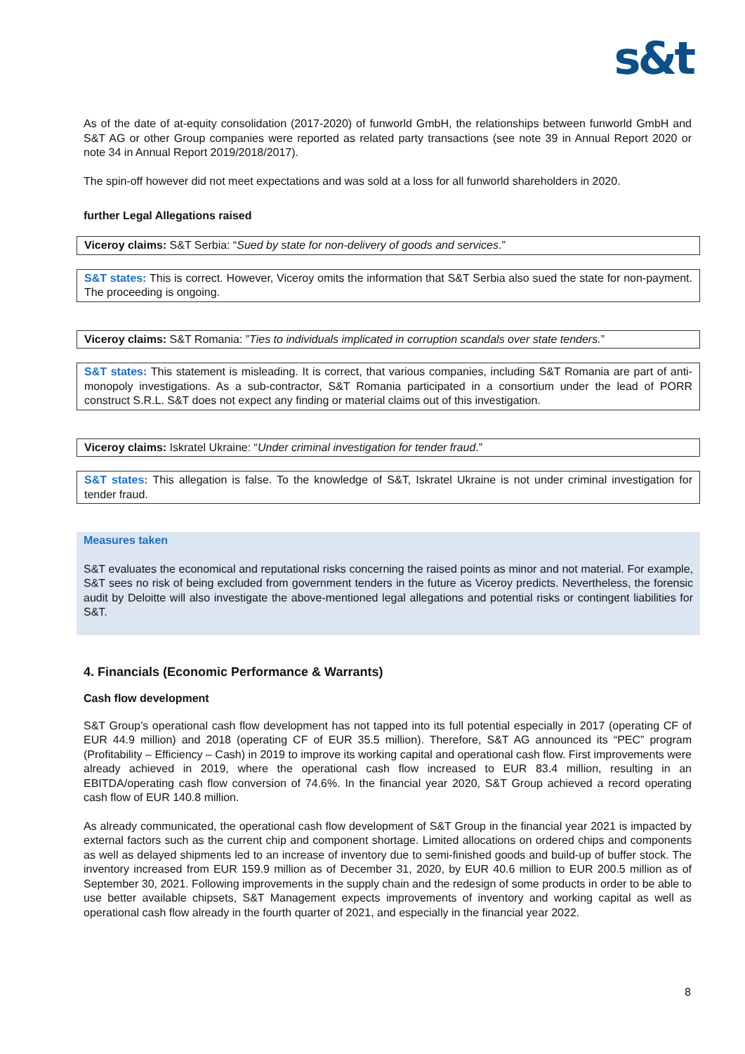s&t
As of the date of at-equity consolidation (2017-2020) of funworld GmbH, the relationships between funworld GmbH and S&T AG or other Group companies were reported as related party transactions (see note 39 in Annual Report 2020 or note 34 in Annual Report 2019/2018/2017).
The spin-off however did not meet expectations and was sold at a loss for all funworld shareholders in 2020.
further Legal Allegations raised
Viceroy claims: S&T Serbia: “Sued by state for non-delivery of goods and services.”
S&T states: This is correct. However, Viceroy omits the information that S&T Serbia also sued the state for non-payment. The proceeding is ongoing.
Viceroy claims: S&T Romania: ”Ties to individuals implicated in corruption scandals over state tenders.”
S&T states: This statement is misleading. It is correct, that various companies, including S&T Romania are part of anti-monopoly investigations. As a sub-contractor, S&T Romania participated in a consortium under the lead of PORR construct S.R.L. S&T does not expect any finding or material claims out of this investigation.
Viceroy claims: Iskratel Ukraine: “Under criminal investigation for tender fraud.”
S&T states: This allegation is false. To the knowledge of S&T, Iskratel Ukraine is not under criminal investigation for tender fraud.
Measures taken
S&T evaluates the economical and reputational risks concerning the raised points as minor and not material. For example, S&T sees no risk of being excluded from government tenders in the future as Viceroy predicts. Nevertheless, the forensic audit by Deloitte will also investigate the above-mentioned legal allegations and potential risks or contingent liabilities for S&T.
4. Financials (Economic Performance & Warrants)
Cash flow development
S&T Group’s operational cash flow development has not tapped into its full potential especially in 2017 (operating CF of EUR 44.9 million) and 2018 (operating CF of EUR 35.5 million). Therefore, S&T AG announced its “PEC” program (Profitability – Efficiency – Cash) in 2019 to improve its working capital and operational cash flow. First improvements were already achieved in 2019, where the operational cash flow increased to EUR 83.4 million, resulting in an EBITDA/operating cash flow conversion of 74.6%. In the financial year 2020, S&T Group achieved a record operating cash flow of EUR 140.8 million.
As already communicated, the operational cash flow development of S&T Group in the financial year 2021 is impacted by external factors such as the current chip and component shortage. Limited allocations on ordered chips and components as well as delayed shipments led to an increase of inventory due to semi-finished goods and build-up of buffer stock. The inventory increased from EUR 159.9 million as of December 31, 2020, by EUR 40.6 million to EUR 200.5 million as of September 30, 2021. Following improvements in the supply chain and the redesign of some products in order to be able to use better available chipsets, S&T Management expects improvements of inventory and working capital as well as operational cash flow already in the fourth quarter of 2021, and especially in the financial year 2022.
8